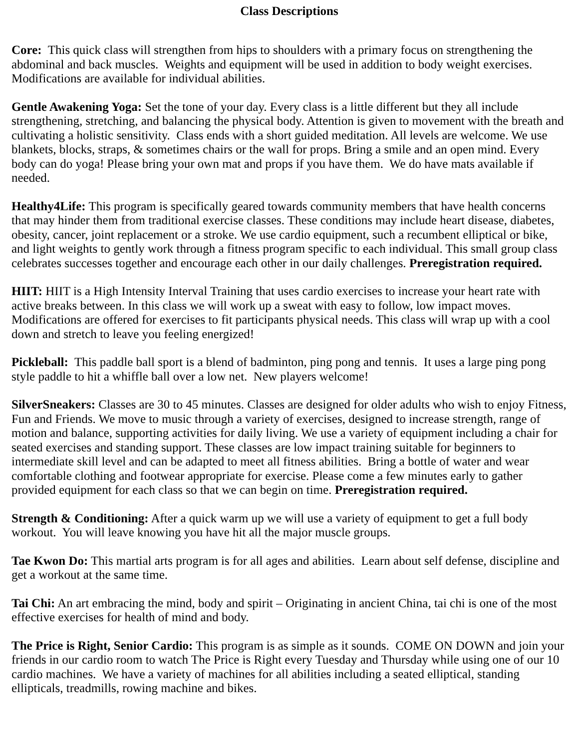Class Descriptions
Core: This quick class will strengthen from hips to shoulders with a primary focus on strengthening the abdominal and back muscles. Weights and equipment will be used in addition to body weight exercises. Modifications are available for individual abilities.
Gentle Awakening Yoga: Set the tone of your day. Every class is a little different but they all include strengthening, stretching, and balancing the physical body. Attention is given to movement with the breath and cultivating a holistic sensitivity. Class ends with a short guided meditation. All levels are welcome. We use blankets, blocks, straps, & sometimes chairs or the wall for props. Bring a smile and an open mind. Every body can do yoga! Please bring your own mat and props if you have them. We do have mats available if needed.
Healthy4Life: This program is specifically geared towards community members that have health concerns that may hinder them from traditional exercise classes. These conditions may include heart disease, diabetes, obesity, cancer, joint replacement or a stroke. We use cardio equipment, such a recumbent elliptical or bike, and light weights to gently work through a fitness program specific to each individual. This small group class celebrates successes together and encourage each other in our daily challenges. Preregistration required.
HIIT: HIIT is a High Intensity Interval Training that uses cardio exercises to increase your heart rate with active breaks between. In this class we will work up a sweat with easy to follow, low impact moves. Modifications are offered for exercises to fit participants physical needs. This class will wrap up with a cool down and stretch to leave you feeling energized!
Pickleball: This paddle ball sport is a blend of badminton, ping pong and tennis. It uses a large ping pong style paddle to hit a whiffle ball over a low net. New players welcome!
SilverSneakers: Classes are 30 to 45 minutes. Classes are designed for older adults who wish to enjoy Fitness, Fun and Friends. We move to music through a variety of exercises, designed to increase strength, range of motion and balance, supporting activities for daily living. We use a variety of equipment including a chair for seated exercises and standing support. These classes are low impact training suitable for beginners to intermediate skill level and can be adapted to meet all fitness abilities. Bring a bottle of water and wear comfortable clothing and footwear appropriate for exercise. Please come a few minutes early to gather provided equipment for each class so that we can begin on time. Preregistration required.
Strength & Conditioning: After a quick warm up we will use a variety of equipment to get a full body workout. You will leave knowing you have hit all the major muscle groups.
Tae Kwon Do: This martial arts program is for all ages and abilities. Learn about self defense, discipline and get a workout at the same time.
Tai Chi: An art embracing the mind, body and spirit – Originating in ancient China, tai chi is one of the most effective exercises for health of mind and body.
The Price is Right, Senior Cardio: This program is as simple as it sounds. COME ON DOWN and join your friends in our cardio room to watch The Price is Right every Tuesday and Thursday while using one of our 10 cardio machines. We have a variety of machines for all abilities including a seated elliptical, standing ellipticals, treadmills, rowing machine and bikes.